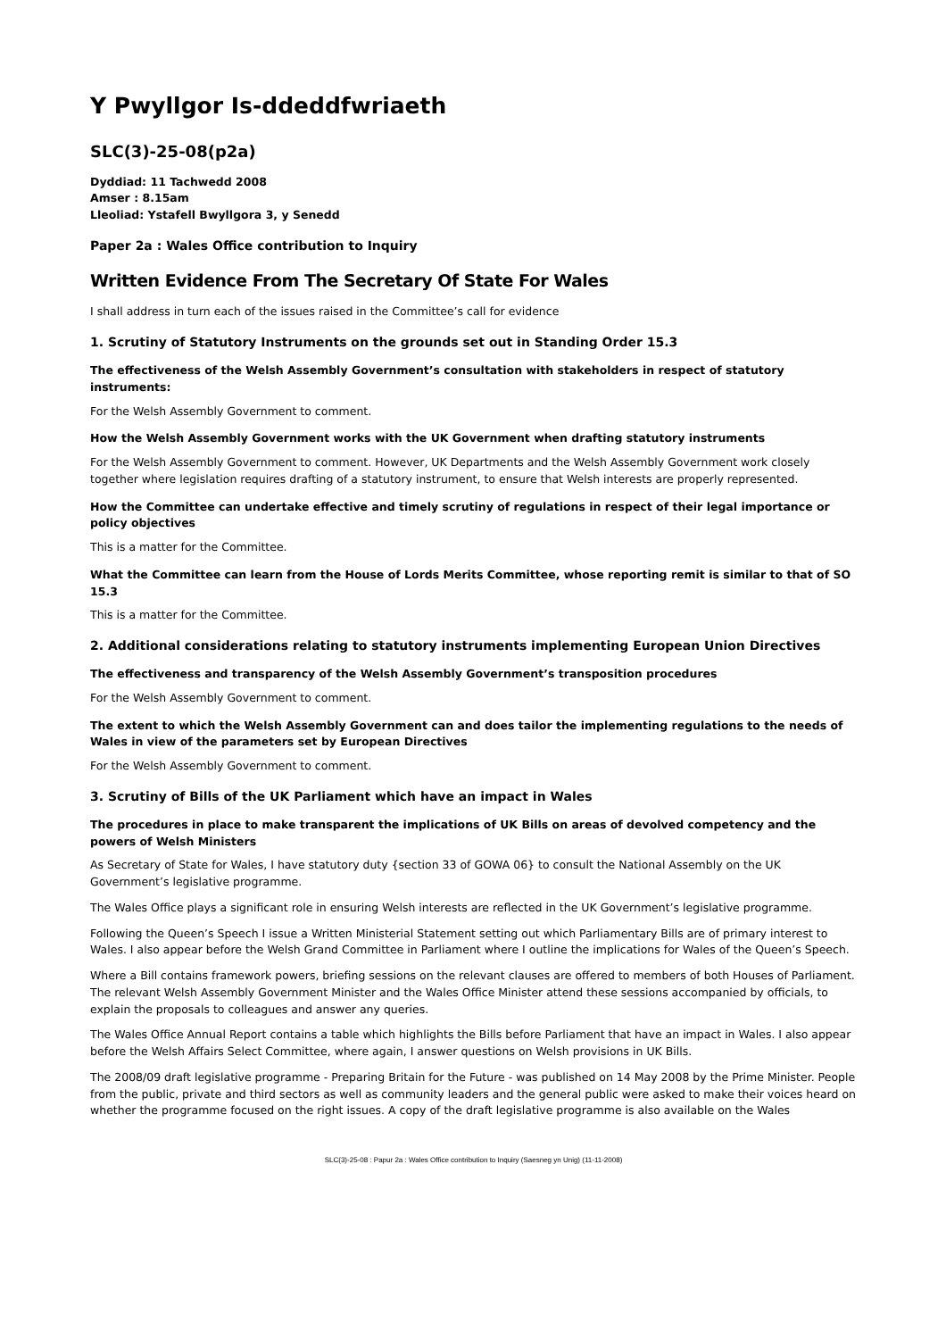Y Pwyllgor Is-ddeddfwriaeth
SLC(3)-25-08(p2a)
Dyddiad: 11 Tachwedd 2008
Amser : 8.15am
Lleoliad: Ystafell Bwyllgora 3, y Senedd
Paper 2a : Wales Office contribution to Inquiry
Written Evidence From The Secretary Of State For Wales
I shall address in turn each of the issues raised in the Committee’s call for evidence
1. Scrutiny of Statutory Instruments on the grounds set out in Standing Order 15.3
The effectiveness of the Welsh Assembly Government’s consultation with stakeholders in respect of statutory instruments:
For the Welsh Assembly Government to comment.
How the Welsh Assembly Government works with the UK Government when drafting statutory instruments
For the Welsh Assembly Government to comment. However, UK Departments and the Welsh Assembly Government work closely together where legislation requires drafting of a statutory instrument, to ensure that Welsh interests are properly represented.
How the Committee can undertake effective and timely scrutiny of regulations in respect of their legal importance or policy objectives
This is a matter for the Committee.
What the Committee can learn from the House of Lords Merits Committee, whose reporting remit is similar to that of SO 15.3
This is a matter for the Committee.
2. Additional considerations relating to statutory instruments implementing European Union Directives
The effectiveness and transparency of the Welsh Assembly Government’s transposition procedures
For the Welsh Assembly Government to comment.
The extent to which the Welsh Assembly Government can and does tailor the implementing regulations to the needs of Wales in view of the parameters set by European Directives
For the Welsh Assembly Government to comment.
3. Scrutiny of Bills of the UK Parliament which have an impact in Wales
The procedures in place to make transparent the implications of UK Bills on areas of devolved competency and the powers of Welsh Ministers
As Secretary of State for Wales, I have statutory duty {section 33 of GOWA 06} to consult the National Assembly on the UK Government’s legislative programme.
The Wales Office plays a significant role in ensuring Welsh interests are reflected in the UK Government’s legislative programme.
Following the Queen’s Speech I issue a Written Ministerial Statement setting out which Parliamentary Bills are of primary interest to Wales. I also appear before the Welsh Grand Committee in Parliament where I outline the implications for Wales of the Queen’s Speech.
Where a Bill contains framework powers, briefing sessions on the relevant clauses are offered to members of both Houses of Parliament. The relevant Welsh Assembly Government Minister and the Wales Office Minister attend these sessions accompanied by officials, to explain the proposals to colleagues and answer any queries.
The Wales Office Annual Report contains a table which highlights the Bills before Parliament that have an impact in Wales. I also appear before the Welsh Affairs Select Committee, where again, I answer questions on Welsh provisions in UK Bills.
The 2008/09 draft legislative programme - Preparing Britain for the Future - was published on 14 May 2008 by the Prime Minister. People from the public, private and third sectors as well as community leaders and the general public were asked to make their voices heard on whether the programme focused on the right issues. A copy of the draft legislative programme is also available on the Wales
SLC(3)-25-08 : Papur 2a : Wales Office contribution to Inquiry (Saesneg yn Unig) (11-11-2008)